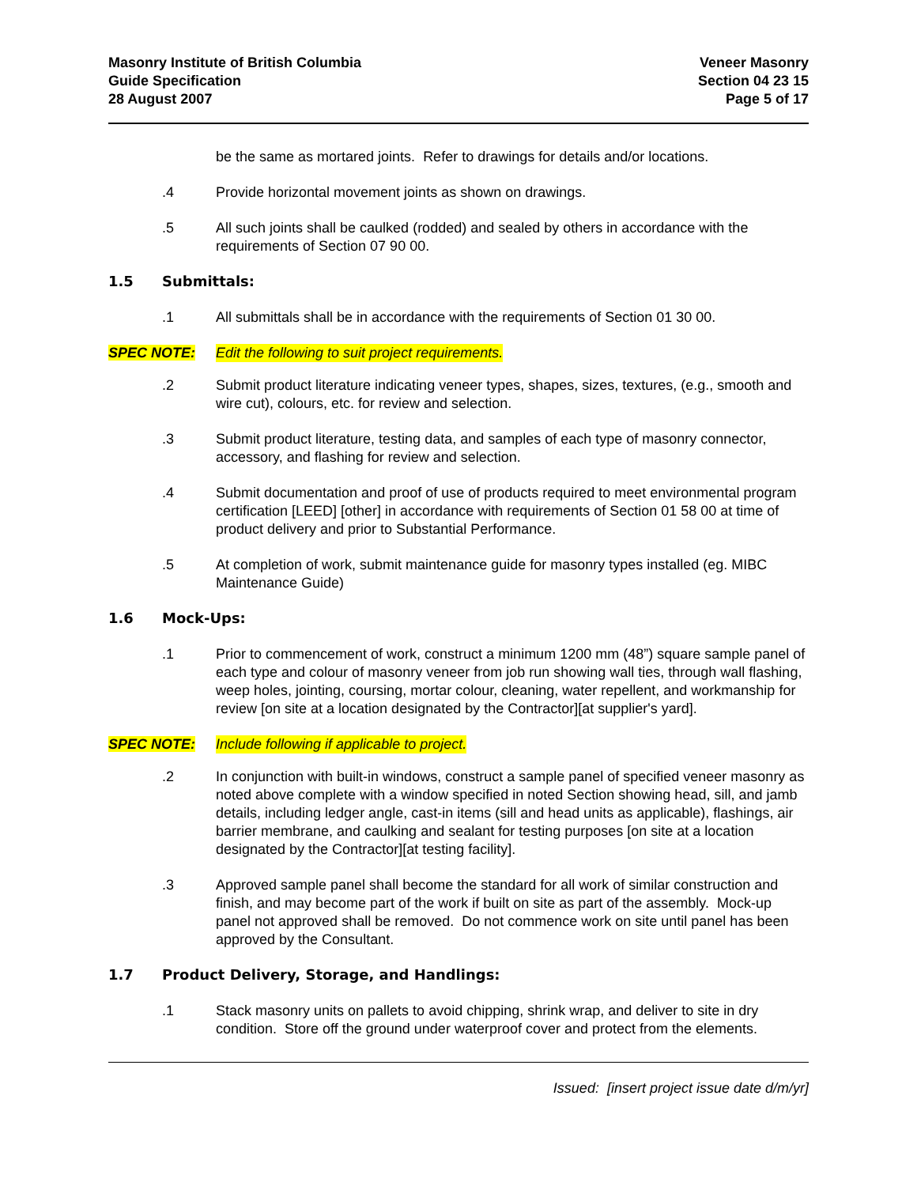Masonry Institute of British Columbia
Guide Specification
28 August 2007
Veneer Masonry
Section 04 23 15
Page 5 of 17
be the same as mortared joints. Refer to drawings for details and/or locations.
.4 Provide horizontal movement joints as shown on drawings.
.5 All such joints shall be caulked (rodded) and sealed by others in accordance with the requirements of Section 07 90 00.
1.5 Submittals:
.1 All submittals shall be in accordance with the requirements of Section 01 30 00.
SPEC NOTE: Edit the following to suit project requirements.
.2 Submit product literature indicating veneer types, shapes, sizes, textures, (e.g., smooth and wire cut), colours, etc. for review and selection.
.3 Submit product literature, testing data, and samples of each type of masonry connector, accessory, and flashing for review and selection.
.4 Submit documentation and proof of use of products required to meet environmental program certification [LEED] [other] in accordance with requirements of Section 01 58 00 at time of product delivery and prior to Substantial Performance.
.5 At completion of work, submit maintenance guide for masonry types installed (eg. MIBC Maintenance Guide)
1.6 Mock-Ups:
.1 Prior to commencement of work, construct a minimum 1200 mm (48”) square sample panel of each type and colour of masonry veneer from job run showing wall ties, through wall flashing, weep holes, jointing, coursing, mortar colour, cleaning, water repellent, and workmanship for review [on site at a location designated by the Contractor][at supplier's yard].
SPEC NOTE: Include following if applicable to project.
.2 In conjunction with built-in windows, construct a sample panel of specified veneer masonry as noted above complete with a window specified in noted Section showing head, sill, and jamb details, including ledger angle, cast-in items (sill and head units as applicable), flashings, air barrier membrane, and caulking and sealant for testing purposes [on site at a location designated by the Contractor][at testing facility].
.3 Approved sample panel shall become the standard for all work of similar construction and finish, and may become part of the work if built on site as part of the assembly. Mock-up panel not approved shall be removed. Do not commence work on site until panel has been approved by the Consultant.
1.7 Product Delivery, Storage, and Handlings:
.1 Stack masonry units on pallets to avoid chipping, shrink wrap, and deliver to site in dry condition. Store off the ground under waterproof cover and protect from the elements.
Issued: [insert project issue date d/m/yr]